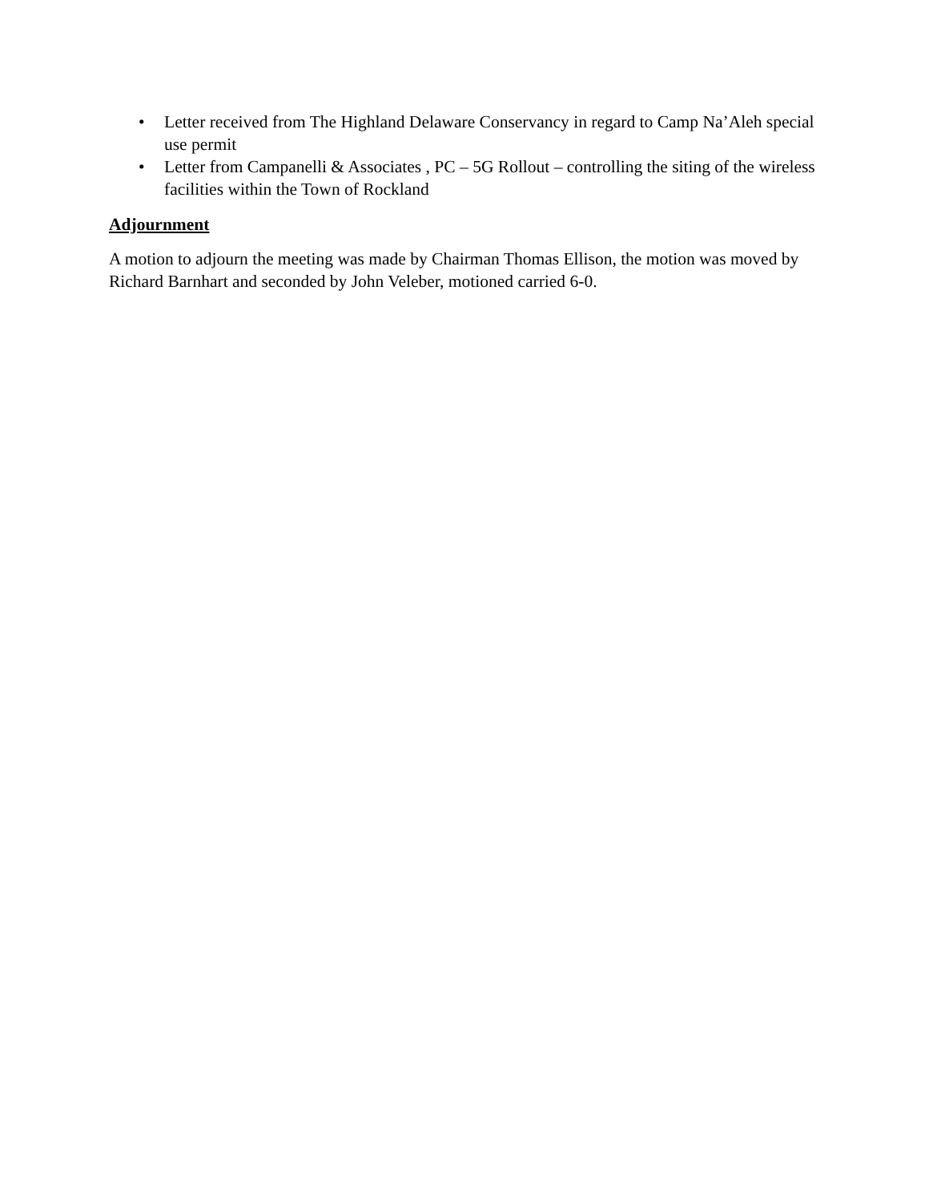• Letter received from The Highland Delaware Conservancy in regard to Camp Na’Aleh special use permit
• Letter from Campanelli & Associates , PC – 5G Rollout – controlling the siting of the wireless facilities within the Town of Rockland
Adjournment
A motion to adjourn the meeting was made by Chairman Thomas Ellison, the motion was moved by Richard Barnhart and seconded by John Veleber, motioned carried 6-0.